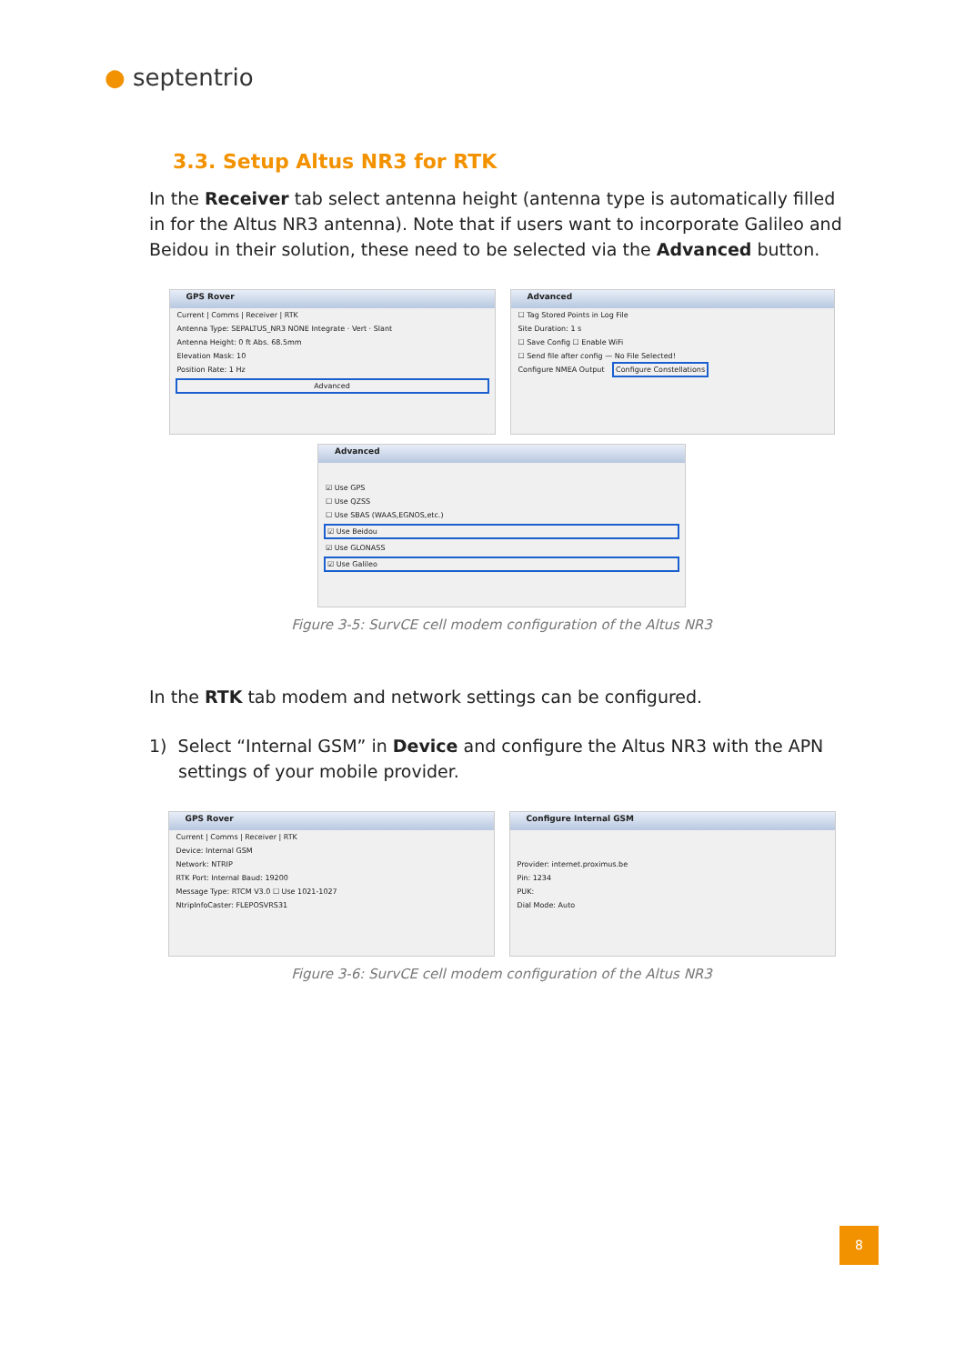● septentrio
3.3. Setup Altus NR3 for RTK
In the Receiver tab select antenna height (antenna type is automatically filled in for the Altus NR3 antenna). Note that if users want to incorporate Galileo and Beidou in their solution, these need to be selected via the Advanced button.
GPS Rover
Current | Comms | Receiver | RTK
Antenna Type: SEPALTUS_NR3 NONE Integrate · Vert · Slant
Antenna Height: 0 ft Abs. 68.5mm
Elevation Mask: 10
Position Rate: 1 Hz
Advanced
Advanced
☐ Tag Stored Points in Log File
Site Duration: 1 s
☐ Save Config ☐ Enable WiFi
☐ Send file after config — No File Selected!
Configure NMEA Output Configure Constellations
Advanced
☑ Use GPS
☐ Use QZSS
☐ Use SBAS (WAAS,EGNOS,etc.)
☑ Use Beidou
☑ Use GLONASS
☑ Use Galileo
Figure 3-5: SurvCE cell modem configuration of the Altus NR3
In the RTK tab modem and network settings can be configured.
1) Select “Internal GSM” in Device and configure the Altus NR3 with the APN settings of your mobile provider.
GPS Rover
Current | Comms | Receiver | RTK
Device: Internal GSM
Network: NTRIP
RTK Port: Internal Baud: 19200
Message Type: RTCM V3.0 ☐ Use 1021-1027
NtripInfoCaster: FLEPOSVRS31
Configure Internal GSM
Provider: internet.proximus.be
Pin: 1234
PUK:
Dial Mode: Auto
Figure 3-6: SurvCE cell modem configuration of the Altus NR3
8